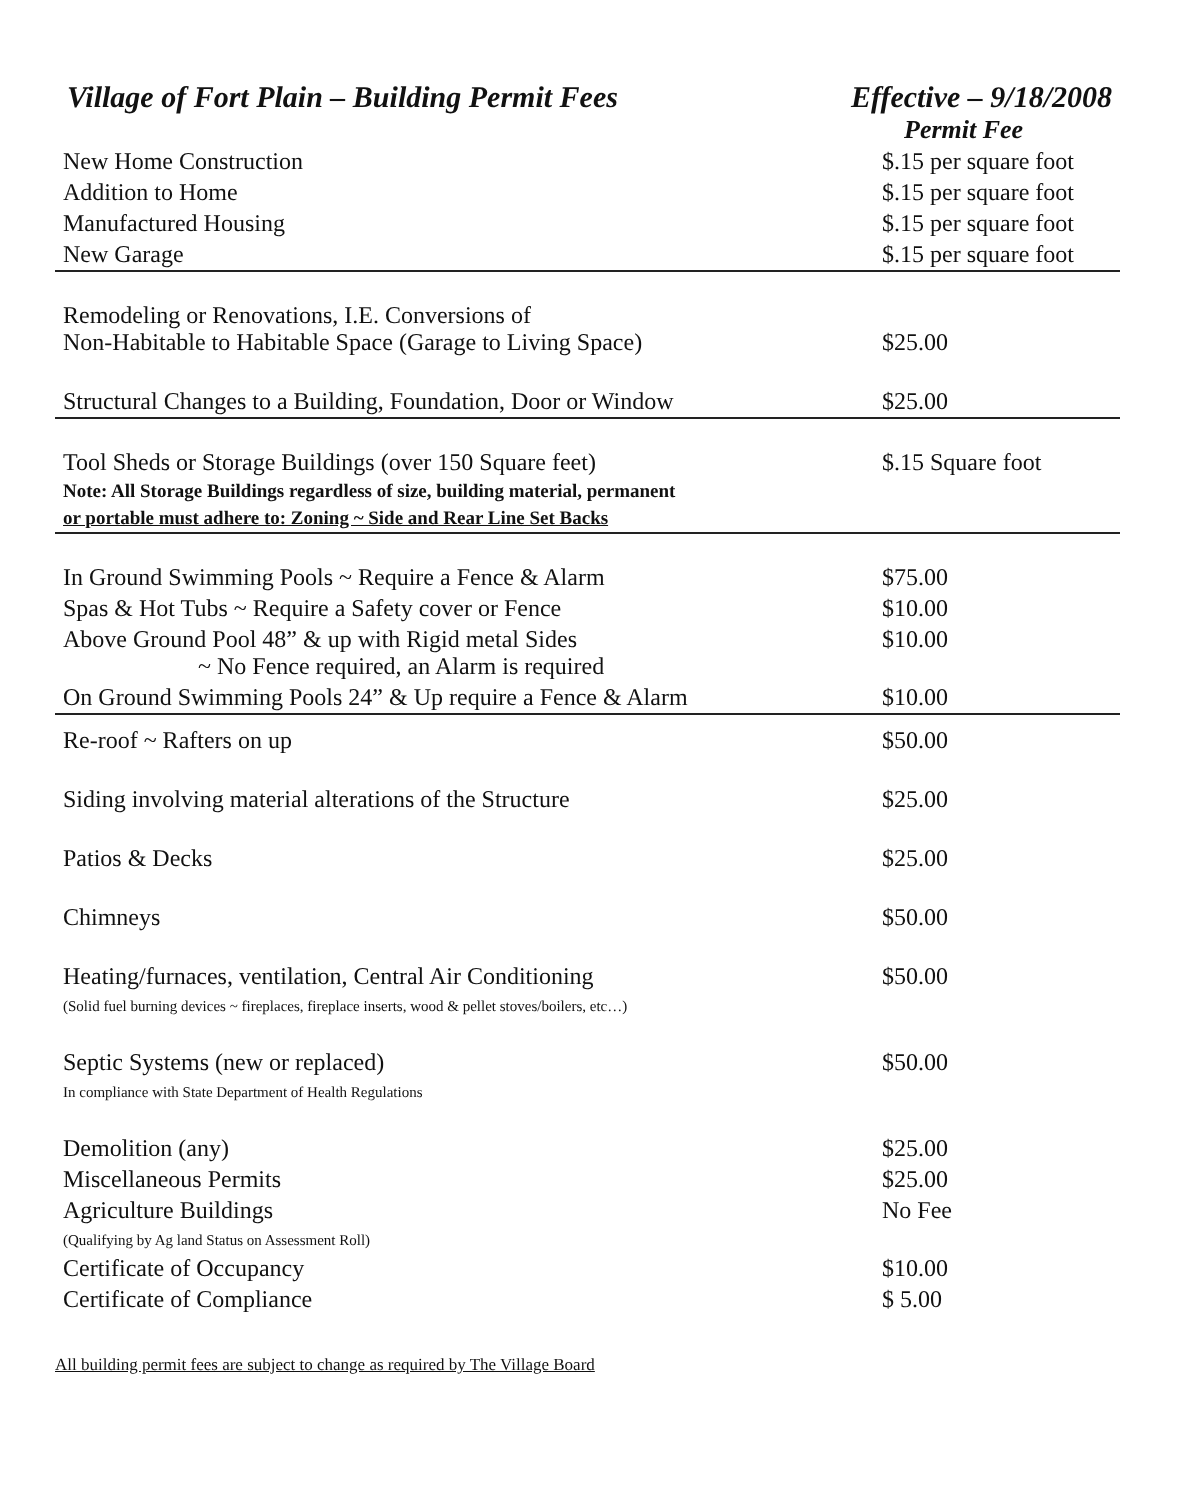Village of Fort Plain – Building Permit Fees Effective – 9/18/2008
| | Permit Fee |
| --- | --- |
| New Home Construction | $.15 per square foot |
| Addition to Home | $.15 per square foot |
| Manufactured Housing | $.15 per square foot |
| New Garage | $.15 per square foot |
| Remodeling or Renovations, I.E. Conversions of Non-Habitable to Habitable Space (Garage to Living Space) | $25.00 |
| Structural Changes to a Building, Foundation, Door or Window | $25.00 |
| Tool Sheds or Storage Buildings (over 150 Square feet) Note: All Storage Buildings regardless of size, building material, permanent or portable must adhere to: Zoning ~ Side and Rear Line Set Backs | $.15 Square foot |
| In Ground Swimming Pools ~ Require a Fence & Alarm | $75.00 |
| Spas & Hot Tubs ~ Require a Safety cover or Fence | $10.00 |
| Above Ground Pool 48” & up with Rigid metal Sides ~ No Fence required, an Alarm is required | $10.00 |
| On Ground Swimming Pools 24” & Up require a Fence & Alarm | $10.00 |
| Re-roof ~ Rafters on up | $50.00 |
| Siding involving material alterations of the Structure | $25.00 |
| Patios & Decks | $25.00 |
| Chimneys | $50.00 |
| Heating/furnaces, ventilation, Central Air Conditioning (Solid fuel burning devices ~ fireplaces, fireplace inserts, wood & pellet stoves/boilers, etc…) | $50.00 |
| Septic Systems (new or replaced) In compliance with State Department of Health Regulations | $50.00 |
| Demolition (any) | $25.00 |
| Miscellaneous Permits | $25.00 |
| Agriculture Buildings (Qualifying by Ag land Status on Assessment Roll) | No Fee |
| Certificate of Occupancy | $10.00 |
| Certificate of Compliance | $ 5.00 |
All building permit fees are subject to change as required by The Village Board